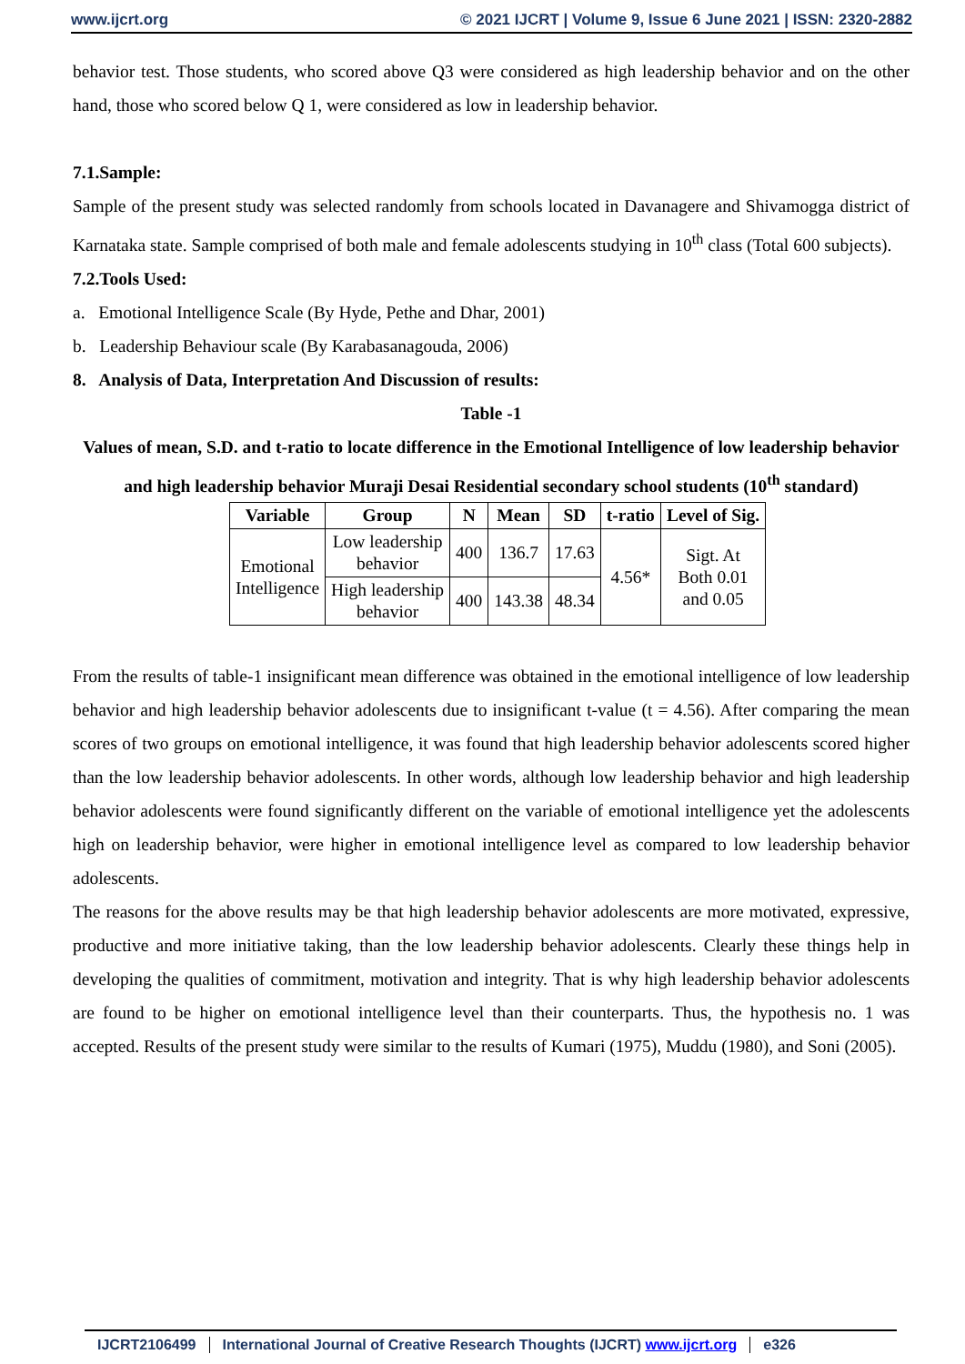www.ijcrt.org © 2021 IJCRT | Volume 9, Issue 6 June 2021 | ISSN: 2320-2882
behavior test. Those students, who scored above Q3 were considered as high leadership behavior and on the other hand, those who scored below Q 1, were considered as low in leadership behavior.
7.1.Sample:
Sample of the present study was selected randomly from schools located in Davanagere and Shivamogga district of Karnataka state. Sample comprised of both male and female adolescents studying in 10<sup>th</sup> class (Total 600 subjects).
7.2.Tools Used:
a. Emotional Intelligence Scale (By Hyde, Pethe and Dhar, 2001)
b. Leadership Behaviour scale (By Karabasanagouda, 2006)
8. Analysis of Data, Interpretation And Discussion of results:
Table -1
Values of mean, S.D. and t-ratio to locate difference in the Emotional Intelligence of low leadership behavior and high leadership behavior Muraji Desai Residential secondary school students (10<sup>th</sup> standard)
| Variable | Group | N | Mean | SD | t-ratio | Level of Sig. |
| --- | --- | --- | --- | --- | --- | --- |
| Emotional Intelligence | Low leadership behavior | 400 | 136.7 | 17.63 | 4.56* | Sigt. At Both 0.01 and 0.05 |
| | High leadership behavior | 400 | 143.38 | 48.34 | | |
From the results of table-1 insignificant mean difference was obtained in the emotional intelligence of low leadership behavior and high leadership behavior adolescents due to insignificant t-value (t = 4.56). After comparing the mean scores of two groups on emotional intelligence, it was found that high leadership behavior adolescents scored higher than the low leadership behavior adolescents. In other words, although low leadership behavior and high leadership behavior adolescents were found significantly different on the variable of emotional intelligence yet the adolescents high on leadership behavior, were higher in emotional intelligence level as compared to low leadership behavior adolescents.
The reasons for the above results may be that high leadership behavior adolescents are more motivated, expressive, productive and more initiative taking, than the low leadership behavior adolescents. Clearly these things help in developing the qualities of commitment, motivation and integrity. That is why high leadership behavior adolescents are found to be higher on emotional intelligence level than their counterparts. Thus, the hypothesis no. 1 was accepted. Results of the present study were similar to the results of Kumari (1975), Muddu (1980), and Soni (2005).
IJCRT2106499 International Journal of Creative Research Thoughts (IJCRT) www.ijcrt.org e326